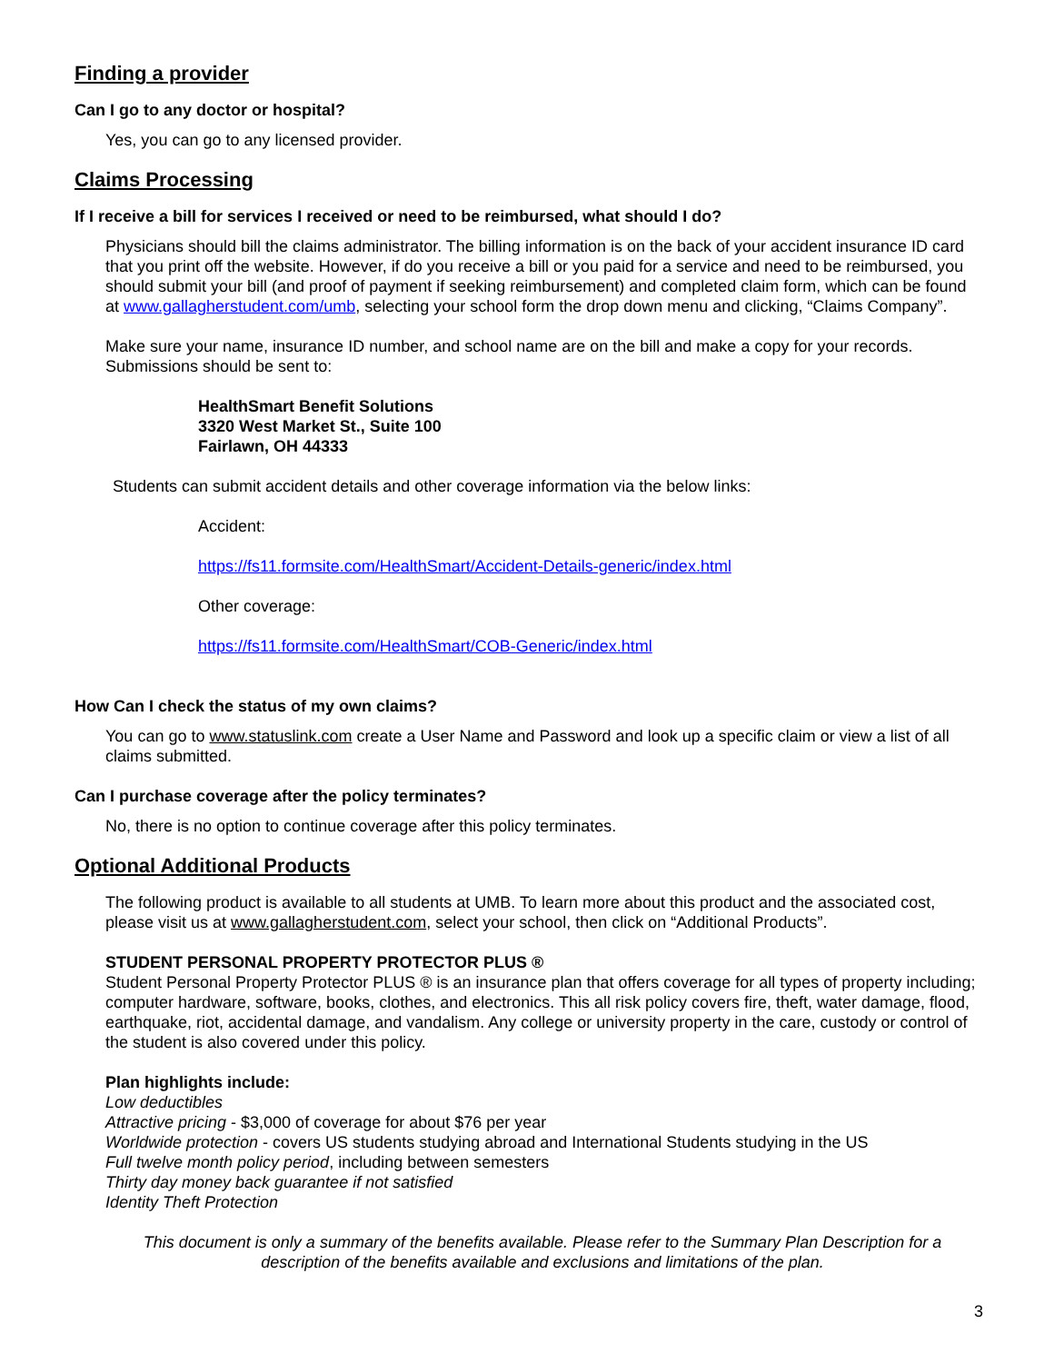Finding a provider
Can I go to any doctor or hospital?
Yes, you can go to any licensed provider.
Claims Processing
If I receive a bill for services I received or need to be reimbursed, what should I do?
Physicians should bill the claims administrator. The billing information is on the back of your accident insurance ID card that you print off the website. However, if do you receive a bill or you paid for a service and need to be reimbursed, you should submit your bill (and proof of payment if seeking reimbursement) and completed claim form, which can be found at www.gallagherstudent.com/umb, selecting your school form the drop down menu and clicking, “Claims Company”.
Make sure your name, insurance ID number, and school name are on the bill and make a copy for your records. Submissions should be sent to:
HealthSmart Benefit Solutions
3320 West Market St., Suite 100
Fairlawn, OH 44333
Students can submit accident details and other coverage information via the below links:
Accident:
https://fs11.formsite.com/HealthSmart/Accident-Details-generic/index.html
Other coverage:
https://fs11.formsite.com/HealthSmart/COB-Generic/index.html
How Can I check the status of my own claims?
You can go to www.statuslink.com create a User Name and Password and look up a specific claim or view a list of all claims submitted.
Can I purchase coverage after the policy terminates?
No, there is no option to continue coverage after this policy terminates.
Optional Additional Products
The following product is available to all students at UMB. To learn more about this product and the associated cost, please visit us at www.gallagherstudent.com, select your school, then click on “Additional Products”.
STUDENT PERSONAL PROPERTY PROTECTOR PLUS ®
Student Personal Property Protector PLUS ® is an insurance plan that offers coverage for all types of property including; computer hardware, software, books, clothes, and electronics. This all risk policy covers fire, theft, water damage, flood, earthquake, riot, accidental damage, and vandalism. Any college or university property in the care, custody or control of the student is also covered under this policy.
Plan highlights include:
Low deductibles
Attractive pricing - $3,000 of coverage for about $76 per year
Worldwide protection - covers US students studying abroad and International Students studying in the US
Full twelve month policy period, including between semesters
Thirty day money back guarantee if not satisfied
Identity Theft Protection
This document is only a summary of the benefits available. Please refer to the Summary Plan Description for a description of the benefits available and exclusions and limitations of the plan.
3